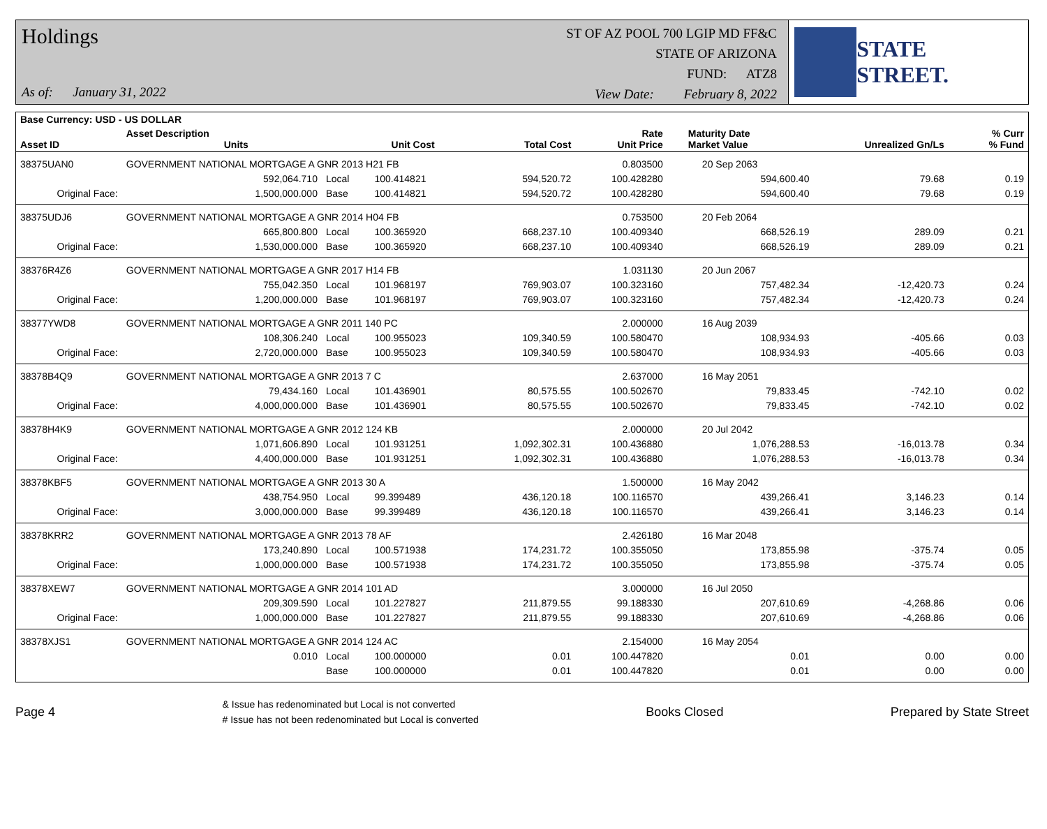Holdings
As of: January 31, 2022
ST OF AZ POOL 700 LGIP MD FF&C
STATE OF ARIZONA
FUND: ATZ8
View Date: February 8, 2022
STATE STREET.
| Base Currency: USD - US DOLLAR | | | | | | | | | |
| --- | --- | --- | --- | --- | --- | --- | --- | --- | --- |
| Asset ID | Asset Description Units | | Unit Cost | Total Cost | Rate Unit Price | Maturity Date Market Value | Unrealized Gn/Ls | | % Curr % Fund |
| 38375UAN0 | GOVERNMENT NATIONAL MORTGAGE A GNR 2013 H21 FB | | | | 0.803500 | 20 Sep 2063 | | | |
| | 592,064.710 | Local | 100.414821 | 594,520.72 | 100.428280 | 594,600.40 | 79.68 | | 0.19 |
| Original Face: | 1,500,000.000 | Base | 100.414821 | 594,520.72 | 100.428280 | 594,600.40 | 79.68 | | 0.19 |
| 38375UDJ6 | GOVERNMENT NATIONAL MORTGAGE A GNR 2014 H04 FB | | | | 0.753500 | 20 Feb 2064 | | | |
| | 665,800.800 | Local | 100.365920 | 668,237.10 | 100.409340 | 668,526.19 | 289.09 | | 0.21 |
| Original Face: | 1,530,000.000 | Base | 100.365920 | 668,237.10 | 100.409340 | 668,526.19 | 289.09 | | 0.21 |
| 38376R4Z6 | GOVERNMENT NATIONAL MORTGAGE A GNR 2017 H14 FB | | | | 1.031130 | 20 Jun 2067 | | | |
| | 755,042.350 | Local | 101.968197 | 769,903.07 | 100.323160 | 757,482.34 | -12,420.73 | | 0.24 |
| Original Face: | 1,200,000.000 | Base | 101.968197 | 769,903.07 | 100.323160 | 757,482.34 | -12,420.73 | | 0.24 |
| 38377YWD8 | GOVERNMENT NATIONAL MORTGAGE A GNR 2011 140 PC | | | | 2.000000 | 16 Aug 2039 | | | |
| | 108,306.240 | Local | 100.955023 | 109,340.59 | 100.580470 | 108,934.93 | -405.66 | | 0.03 |
| Original Face: | 2,720,000.000 | Base | 100.955023 | 109,340.59 | 100.580470 | 108,934.93 | -405.66 | | 0.03 |
| 38378B4Q9 | GOVERNMENT NATIONAL MORTGAGE A GNR 2013 7 C | | | | 2.637000 | 16 May 2051 | | | |
| | 79,434.160 | Local | 101.436901 | 80,575.55 | 100.502670 | 79,833.45 | -742.10 | | 0.02 |
| Original Face: | 4,000,000.000 | Base | 101.436901 | 80,575.55 | 100.502670 | 79,833.45 | -742.10 | | 0.02 |
| 38378H4K9 | GOVERNMENT NATIONAL MORTGAGE A GNR 2012 124 KB | | | | 2.000000 | 20 Jul 2042 | | | |
| | 1,071,606.890 | Local | 101.931251 | 1,092,302.31 | 100.436880 | 1,076,288.53 | -16,013.78 | | 0.34 |
| Original Face: | 4,400,000.000 | Base | 101.931251 | 1,092,302.31 | 100.436880 | 1,076,288.53 | -16,013.78 | | 0.34 |
| 38378KBF5 | GOVERNMENT NATIONAL MORTGAGE A GNR 2013 30 A | | | | 1.500000 | 16 May 2042 | | | |
| | 438,754.950 | Local | 99.399489 | 436,120.18 | 100.116570 | 439,266.41 | 3,146.23 | | 0.14 |
| Original Face: | 3,000,000.000 | Base | 99.399489 | 436,120.18 | 100.116570 | 439,266.41 | 3,146.23 | | 0.14 |
| 38378KRR2 | GOVERNMENT NATIONAL MORTGAGE A GNR 2013 78 AF | | | | 2.426180 | 16 Mar 2048 | | | |
| | 173,240.890 | Local | 100.571938 | 174,231.72 | 100.355050 | 173,855.98 | -375.74 | | 0.05 |
| Original Face: | 1,000,000.000 | Base | 100.571938 | 174,231.72 | 100.355050 | 173,855.98 | -375.74 | | 0.05 |
| 38378XEW7 | GOVERNMENT NATIONAL MORTGAGE A GNR 2014 101 AD | | | | 3.000000 | 16 Jul 2050 | | | |
| | 209,309.590 | Local | 101.227827 | 211,879.55 | 99.188330 | 207,610.69 | -4,268.86 | | 0.06 |
| Original Face: | 1,000,000.000 | Base | 101.227827 | 211,879.55 | 99.188330 | 207,610.69 | -4,268.86 | | 0.06 |
| 38378XJS1 | GOVERNMENT NATIONAL MORTGAGE A GNR 2014 124 AC | | | | 2.154000 | 16 May 2054 | | | |
| | 0.010 | Local | 100.000000 | 0.01 | 100.447820 | 0.01 | 0.00 | | 0.00 |
| | | Base | 100.000000 | 0.01 | 100.447820 | 0.01 | 0.00 | | 0.00 |
Page 4
& Issue has redenominated but Local is not converted
# Issue has not been redenominated but Local is converted
Books Closed Prepared by State Street